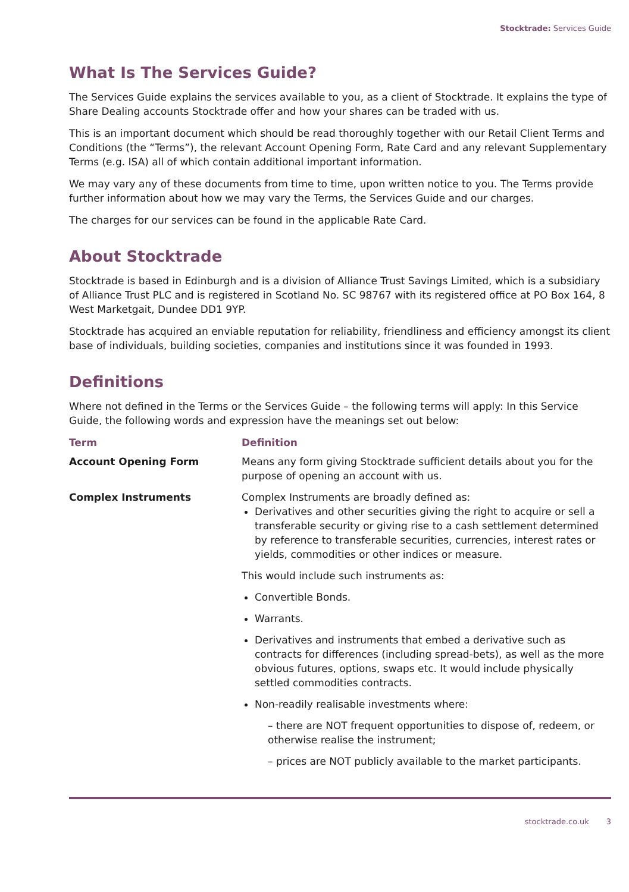Stocktrade: Services Guide
What Is The Services Guide?
The Services Guide explains the services available to you, as a client of Stocktrade. It explains the type of Share Dealing accounts Stocktrade offer and how your shares can be traded with us.
This is an important document which should be read thoroughly together with our Retail Client Terms and Conditions (the “Terms”), the relevant Account Opening Form, Rate Card and any relevant Supplementary Terms (e.g. ISA) all of which contain additional important information.
We may vary any of these documents from time to time, upon written notice to you. The Terms provide further information about how we may vary the Terms, the Services Guide and our charges.
The charges for our services can be found in the applicable Rate Card.
About Stocktrade
Stocktrade is based in Edinburgh and is a division of Alliance Trust Savings Limited, which is a subsidiary of Alliance Trust PLC and is registered in Scotland No. SC 98767 with its registered office at PO Box 164, 8 West Marketgait, Dundee DD1 9YP.
Stocktrade has acquired an enviable reputation for reliability, friendliness and efficiency amongst its client base of individuals, building societies, companies and institutions since it was founded in 1993.
Definitions
Where not defined in the Terms or the Services Guide – the following terms will apply: In this Service Guide, the following words and expression have the meanings set out below:
| Term | Definition |
| --- | --- |
| Account Opening Form | Means any form giving Stocktrade sufficient details about you for the purpose of opening an account with us. |
| Complex Instruments | Complex Instruments are broadly defined as: Derivatives and other securities giving the right to acquire or sell a transferable security or giving rise to a cash settlement determined by reference to transferable securities, currencies, interest rates or yields, commodities or other indices or measure. This would include such instruments as: Convertible Bonds. Warrants. Derivatives and instruments that embed a derivative such as contracts for differences (including spread-bets), as well as the more obvious futures, options, swaps etc. It would include physically settled commodities contracts. Non-readily realisable investments where: – there are NOT frequent opportunities to dispose of, redeem, or otherwise realise the instrument; – prices are NOT publicly available to the market participants. |
stocktrade.co.uk 3